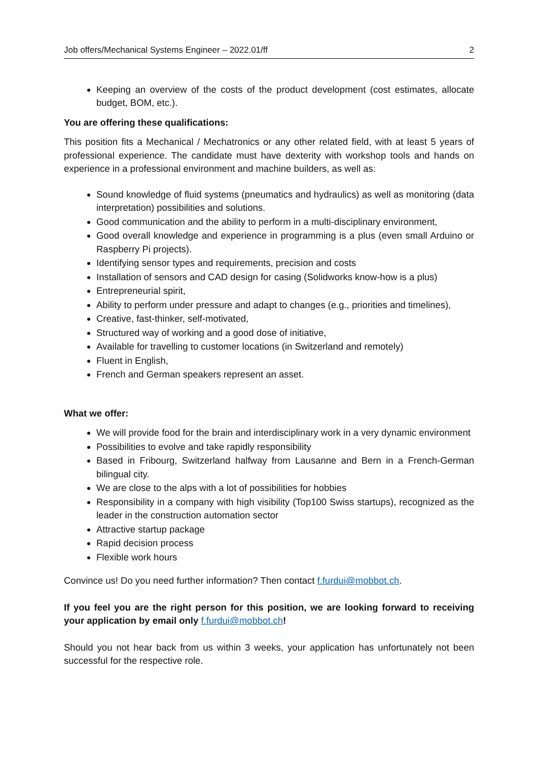Job offers/Mechanical Systems Engineer – 2022.01/ff 2
Keeping an overview of the costs of the product development (cost estimates, allocate budget, BOM, etc.).
You are offering these qualifications:
This position fits a Mechanical / Mechatronics or any other related field, with at least 5 years of professional experience. The candidate must have dexterity with workshop tools and hands on experience in a professional environment and machine builders, as well as:
Sound knowledge of fluid systems (pneumatics and hydraulics) as well as monitoring (data interpretation) possibilities and solutions.
Good communication and the ability to perform in a multi-disciplinary environment,
Good overall knowledge and experience in programming is a plus (even small Arduino or Raspberry Pi projects).
Identifying sensor types and requirements, precision and costs
Installation of sensors and CAD design for casing (Solidworks know-how is a plus)
Entrepreneurial spirit,
Ability to perform under pressure and adapt to changes (e.g., priorities and timelines),
Creative, fast-thinker, self-motivated,
Structured way of working and a good dose of initiative,
Available for travelling to customer locations (in Switzerland and remotely)
Fluent in English,
French and German speakers represent an asset.
What we offer:
We will provide food for the brain and interdisciplinary work in a very dynamic environment
Possibilities to evolve and take rapidly responsibility
Based in Fribourg, Switzerland halfway from Lausanne and Bern in a French-German bilingual city.
We are close to the alps with a lot of possibilities for hobbies
Responsibility in a company with high visibility (Top100 Swiss startups), recognized as the leader in the construction automation sector
Attractive startup package
Rapid decision process
Flexible work hours
Convince us! Do you need further information? Then contact f.furdui@mobbot.ch.
If you feel you are the right person for this position, we are looking forward to receiving your application by email only f.furdui@mobbot.ch!
Should you not hear back from us within 3 weeks, your application has unfortunately not been successful for the respective role.